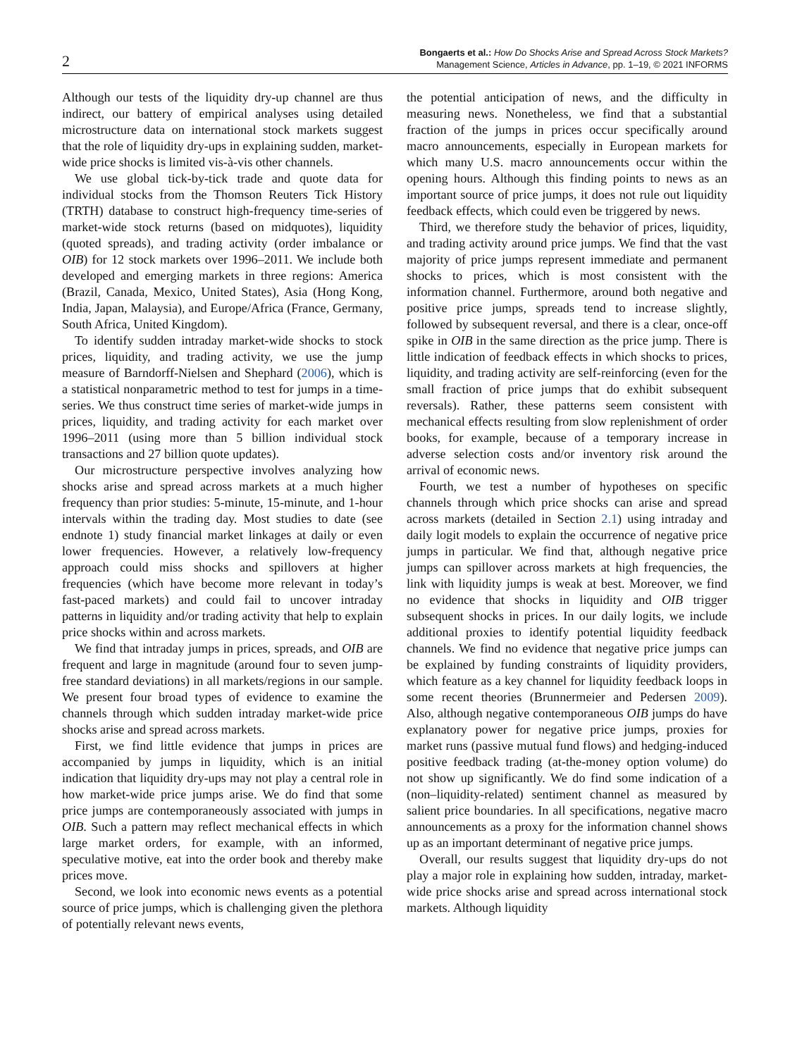2
Bongaerts et al.: How Do Shocks Arise and Spread Across Stock Markets?
Management Science, Articles in Advance, pp. 1–19, © 2021 INFORMS
Although our tests of the liquidity dry-up channel are thus indirect, our battery of empirical analyses using detailed microstructure data on international stock markets suggest that the role of liquidity dry-ups in explaining sudden, market-wide price shocks is limited vis-à-vis other channels.
We use global tick-by-tick trade and quote data for individual stocks from the Thomson Reuters Tick History (TRTH) database to construct high-frequency time-series of market-wide stock returns (based on midquotes), liquidity (quoted spreads), and trading activity (order imbalance or OIB) for 12 stock markets over 1996–2011. We include both developed and emerging markets in three regions: America (Brazil, Canada, Mexico, United States), Asia (Hong Kong, India, Japan, Malaysia), and Europe/Africa (France, Germany, South Africa, United Kingdom).
To identify sudden intraday market-wide shocks to stock prices, liquidity, and trading activity, we use the jump measure of Barndorff-Nielsen and Shephard (2006), which is a statistical nonparametric method to test for jumps in a time-series. We thus construct time series of market-wide jumps in prices, liquidity, and trading activity for each market over 1996–2011 (using more than 5 billion individual stock transactions and 27 billion quote updates).
Our microstructure perspective involves analyzing how shocks arise and spread across markets at a much higher frequency than prior studies: 5-minute, 15-minute, and 1-hour intervals within the trading day. Most studies to date (see endnote 1) study financial market linkages at daily or even lower frequencies. However, a relatively low-frequency approach could miss shocks and spillovers at higher frequencies (which have become more relevant in today’s fast-paced markets) and could fail to uncover intraday patterns in liquidity and/or trading activity that help to explain price shocks within and across markets.
We find that intraday jumps in prices, spreads, and OIB are frequent and large in magnitude (around four to seven jump-free standard deviations) in all markets/regions in our sample. We present four broad types of evidence to examine the channels through which sudden intraday market-wide price shocks arise and spread across markets.
First, we find little evidence that jumps in prices are accompanied by jumps in liquidity, which is an initial indication that liquidity dry-ups may not play a central role in how market-wide price jumps arise. We do find that some price jumps are contemporaneously associated with jumps in OIB. Such a pattern may reflect mechanical effects in which large market orders, for example, with an informed, speculative motive, eat into the order book and thereby make prices move.
Second, we look into economic news events as a potential source of price jumps, which is challenging given the plethora of potentially relevant news events,
the potential anticipation of news, and the difficulty in measuring news. Nonetheless, we find that a substantial fraction of the jumps in prices occur specifically around macro announcements, especially in European markets for which many U.S. macro announcements occur within the opening hours. Although this finding points to news as an important source of price jumps, it does not rule out liquidity feedback effects, which could even be triggered by news.
Third, we therefore study the behavior of prices, liquidity, and trading activity around price jumps. We find that the vast majority of price jumps represent immediate and permanent shocks to prices, which is most consistent with the information channel. Furthermore, around both negative and positive price jumps, spreads tend to increase slightly, followed by subsequent reversal, and there is a clear, once-off spike in OIB in the same direction as the price jump. There is little indication of feedback effects in which shocks to prices, liquidity, and trading activity are self-reinforcing (even for the small fraction of price jumps that do exhibit subsequent reversals). Rather, these patterns seem consistent with mechanical effects resulting from slow replenishment of order books, for example, because of a temporary increase in adverse selection costs and/or inventory risk around the arrival of economic news.
Fourth, we test a number of hypotheses on specific channels through which price shocks can arise and spread across markets (detailed in Section 2.1) using intraday and daily logit models to explain the occurrence of negative price jumps in particular. We find that, although negative price jumps can spillover across markets at high frequencies, the link with liquidity jumps is weak at best. Moreover, we find no evidence that shocks in liquidity and OIB trigger subsequent shocks in prices. In our daily logits, we include additional proxies to identify potential liquidity feedback channels. We find no evidence that negative price jumps can be explained by funding constraints of liquidity providers, which feature as a key channel for liquidity feedback loops in some recent theories (Brunnermeier and Pedersen 2009). Also, although negative contemporaneous OIB jumps do have explanatory power for negative price jumps, proxies for market runs (passive mutual fund flows) and hedging-induced positive feedback trading (at-the-money option volume) do not show up significantly. We do find some indication of a (non–liquidity-related) sentiment channel as measured by salient price boundaries. In all specifications, negative macro announcements as a proxy for the information channel shows up as an important determinant of negative price jumps.
Overall, our results suggest that liquidity dry-ups do not play a major role in explaining how sudden, intraday, market-wide price shocks arise and spread across international stock markets. Although liquidity